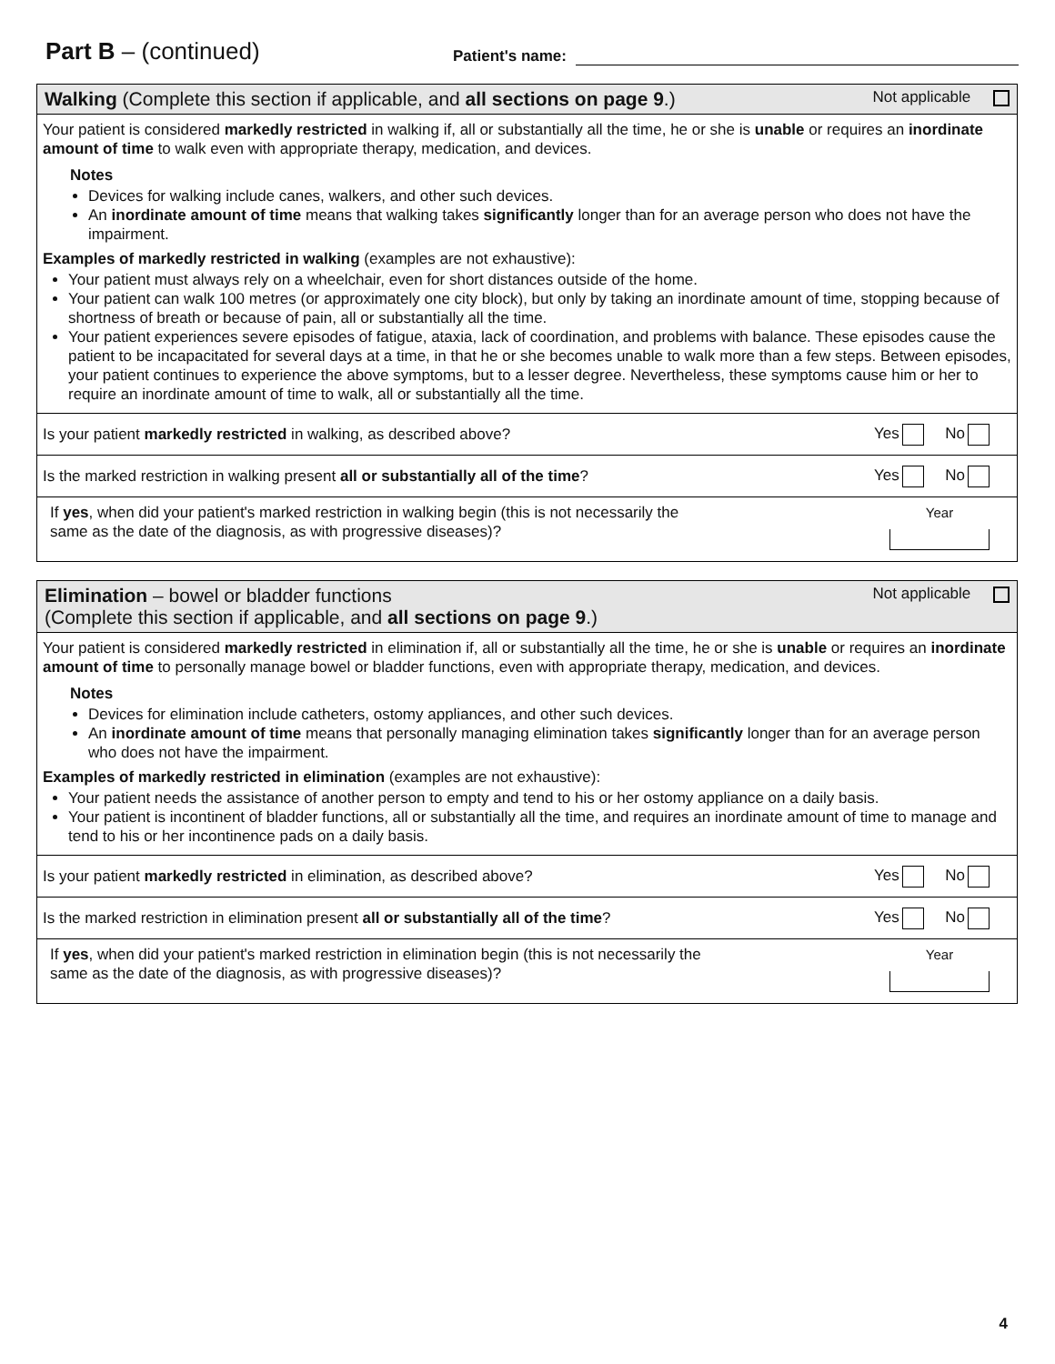Part B – (continued)
Patient's name:
Walking (Complete this section if applicable, and all sections on page 9.)
Not applicable
Your patient is considered markedly restricted in walking if, all or substantially all the time, he or she is unable or requires an inordinate amount of time to walk even with appropriate therapy, medication, and devices.
Notes
Devices for walking include canes, walkers, and other such devices.
An inordinate amount of time means that walking takes significantly longer than for an average person who does not have the impairment.
Examples of markedly restricted in walking (examples are not exhaustive):
Your patient must always rely on a wheelchair, even for short distances outside of the home.
Your patient can walk 100 metres (or approximately one city block), but only by taking an inordinate amount of time, stopping because of shortness of breath or because of pain, all or substantially all the time.
Your patient experiences severe episodes of fatigue, ataxia, lack of coordination, and problems with balance. These episodes cause the patient to be incapacitated for several days at a time, in that he or she becomes unable to walk more than a few steps. Between episodes, your patient continues to experience the above symptoms, but to a lesser degree. Nevertheless, these symptoms cause him or her to require an inordinate amount of time to walk, all or substantially all the time.
Is your patient markedly restricted in walking, as described above?
Yes No
Is the marked restriction in walking present all or substantially all of the time?
Yes No
If yes, when did your patient's marked restriction in walking begin (this is not necessarily the
same as the date of the diagnosis, as with progressive diseases)?
Year
Elimination – bowel or bladder functions
(Complete this section if applicable, and all sections on page 9.)
Not applicable
Your patient is considered markedly restricted in elimination if, all or substantially all the time, he or she is unable or requires an inordinate amount of time to personally manage bowel or bladder functions, even with appropriate therapy, medication, and devices.
Notes
Devices for elimination include catheters, ostomy appliances, and other such devices.
An inordinate amount of time means that personally managing elimination takes significantly longer than for an average person who does not have the impairment.
Examples of markedly restricted in elimination (examples are not exhaustive):
Your patient needs the assistance of another person to empty and tend to his or her ostomy appliance on a daily basis.
Your patient is incontinent of bladder functions, all or substantially all the time, and requires an inordinate amount of time to manage and tend to his or her incontinence pads on a daily basis.
Is your patient markedly restricted in elimination, as described above?
Yes No
Is the marked restriction in elimination present all or substantially all of the time?
Yes No
If yes, when did your patient's marked restriction in elimination begin (this is not necessarily the
same as the date of the diagnosis, as with progressive diseases)?
Year
4